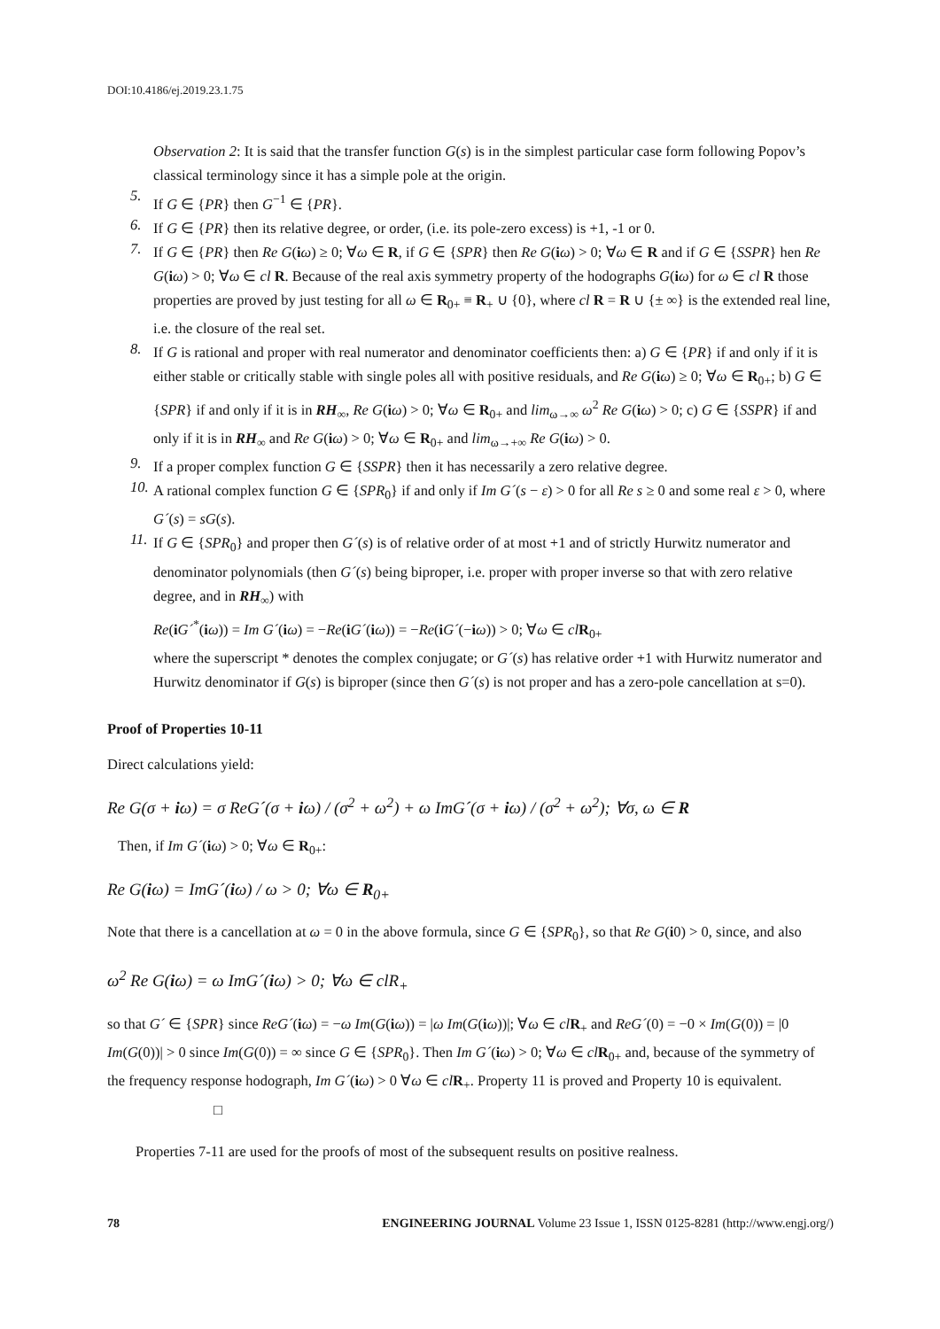DOI:10.4186/ej.2019.23.1.75
Observation 2: It is said that the transfer function G(s) is in the simplest particular case form following Popov’s classical terminology since it has a simple pole at the origin.
5.
If G ∈ {PR} then G<sup>−1</sup> ∈ {PR}.
6.
If G ∈ {PR} then its relative degree, or order, (i.e. its pole-zero excess) is +1, -1 or 0.
7.
If G ∈ {PR} then Re G(iω) ≥ 0; ∀ω ∈ R, if G ∈ {SPR} then Re G(iω) > 0; ∀ω ∈ R and if G ∈ {SSPR} hen Re G(iω) > 0; ∀ω ∈ cl R. Because of the real axis symmetry property of the hodographs G(iω) for ω ∈ cl R those properties are proved by just testing for all ω ∈ R<sub>0+</sub> ≡ R<sub>+</sub> ∪ {0}, where cl R = R ∪ {± ∞} is the extended real line, i.e. the closure of the real set.
8.
If G is rational and proper with real numerator and denominator coefficients then: a) G ∈ {PR} if and only if it is either stable or critically stable with single poles all with positive residuals, and Re G(iω) ≥ 0; ∀ω ∈ R<sub>0+</sub>; b) G ∈ {SPR} if and only if it is in RH<sub>∞</sub>, Re G(iω) > 0; ∀ω ∈ R<sub>0+</sub> and lim<sub>ω→∞</sub> ω<sup>2</sup> Re G(iω) > 0; c) G ∈ {SSPR} if and only if it is in RH<sub>∞</sub> and Re G(iω) > 0; ∀ω ∈ R<sub>0+</sub> and lim<sub>ω→+∞</sub> Re G(iω) > 0.
9.
If a proper complex function G ∈ {SSPR} then it has necessarily a zero relative degree.
10.
A rational complex function G ∈ {SPR<sub>0</sub>} if and only if Im G´(s − ε) > 0 for all Re s ≥ 0 and some real ε > 0, where G´(s) = sG(s).
11.
If G ∈ {SPR<sub>0</sub>} and proper then G´(s) is of relative order of at most +1 and of strictly Hurwitz numerator and denominator polynomials (then G´(s) being biproper, i.e. proper with proper inverse so that with zero relative degree, and in RH<sub>∞</sub>) with
Re(iG´<sup>*</sup>(iω)) = Im G´(iω) = −Re(iG´(iω)) = −Re(iG´(−iω)) > 0; ∀ω ∈ cl R<sub>0+</sub>
where the superscript * denotes the complex conjugate; or G´(s) has relative order +1 with Hurwitz numerator and Hurwitz denominator if G(s) is biproper (since then G´(s) is not proper and has a zero-pole cancellation at s=0).
Proof of Properties 10-11
Direct calculations yield:
Re G(σ + iω) = σ ReG´(σ + iω) / (σ<sup>2</sup> + ω<sup>2</sup>) + ω ImG´(σ + iω) / (σ<sup>2</sup> + ω<sup>2</sup>); ∀σ, ω ∈ R
Then, if Im G´(iω) > 0; ∀ω ∈ R<sub>0+</sub>:
Re G(iω) = ImG´(iω) / ω > 0; ∀ω ∈ R<sub>0+</sub>
Note that there is a cancellation at ω = 0 in the above formula, since G ∈ {SPR<sub>0</sub>}, so that Re G(i0) > 0, since, and also
ω<sup>2</sup> Re G(iω) = ω ImG´(iω) > 0; ∀ω ∈ clR<sub>+</sub>
so that G´ ∈ {SPR} since ReG´(iω) = −ω Im(G(iω)) = |ω Im(G(iω))|; ∀ω ∈ cl R<sub>+</sub> and ReG´(0) = −0 × Im(G(0)) = |0 Im(G(0))| > 0 since Im(G(0)) = ∞ since G ∈ {SPR<sub>0</sub>}. Then Im G´(iω) > 0; ∀ω ∈ cl R<sub>0+</sub> and, because of the symmetry of the frequency response hodograph, Im G´(iω) > 0 ∀ω ∈ cl R<sub>+</sub>. Property 11 is proved and Property 10 is equivalent. □
Properties 7-11 are used for the proofs of most of the subsequent results on positive realness.
78 ENGINEERING JOURNAL Volume 23 Issue 1, ISSN 0125-8281 (http://www.engj.org/)